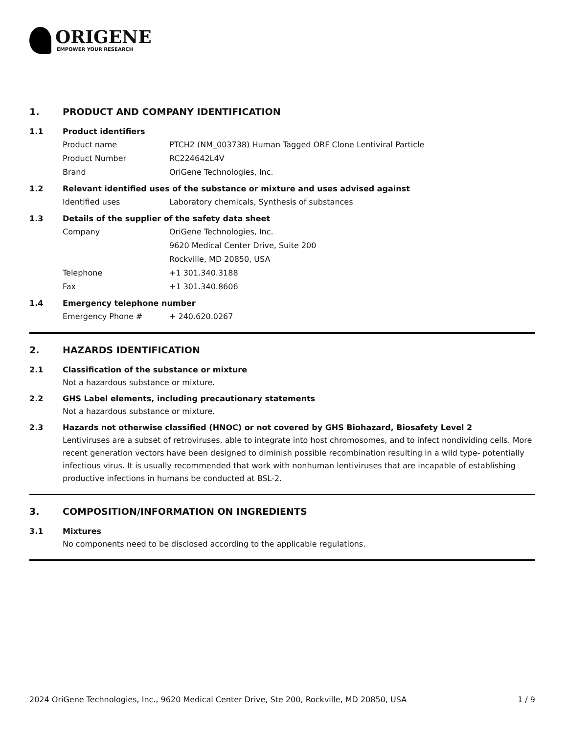ORIGENE
EMPOWER YOUR RESEARCH
1. PRODUCT AND COMPANY IDENTIFICATION
1.1 Product identifiers
Product name PTCH2 (NM_003738) Human Tagged ORF Clone Lentiviral Particle
Product Number RC224642L4V
Brand OriGene Technologies, Inc.
1.2 Relevant identified uses of the substance or mixture and uses advised against
Identified uses Laboratory chemicals, Synthesis of substances
1.3 Details of the supplier of the safety data sheet
Company OriGene Technologies, Inc.
9620 Medical Center Drive, Suite 200
Rockville, MD 20850, USA
Telephone +1 301.340.3188
Fax +1 301.340.8606
1.4 Emergency telephone number
Emergency Phone # + 240.620.0267
2. HAZARDS IDENTIFICATION
2.1 Classification of the substance or mixture
Not a hazardous substance or mixture.
2.2 GHS Label elements, including precautionary statements
Not a hazardous substance or mixture.
2.3 Hazards not otherwise classified (HNOC) or not covered by GHS Biohazard, Biosafety Level 2
Lentiviruses are a subset of retroviruses, able to integrate into host chromosomes, and to infect nondividing cells. More recent generation vectors have been designed to diminish possible recombination resulting in a wild type- potentially infectious virus. It is usually recommended that work with nonhuman lentiviruses that are incapable of establishing productive infections in humans be conducted at BSL-2.
3. COMPOSITION/INFORMATION ON INGREDIENTS
3.1 Mixtures
No components need to be disclosed according to the applicable regulations.
2024 OriGene Technologies, Inc., 9620 Medical Center Drive, Ste 200, Rockville, MD 20850, USA 1 / 9